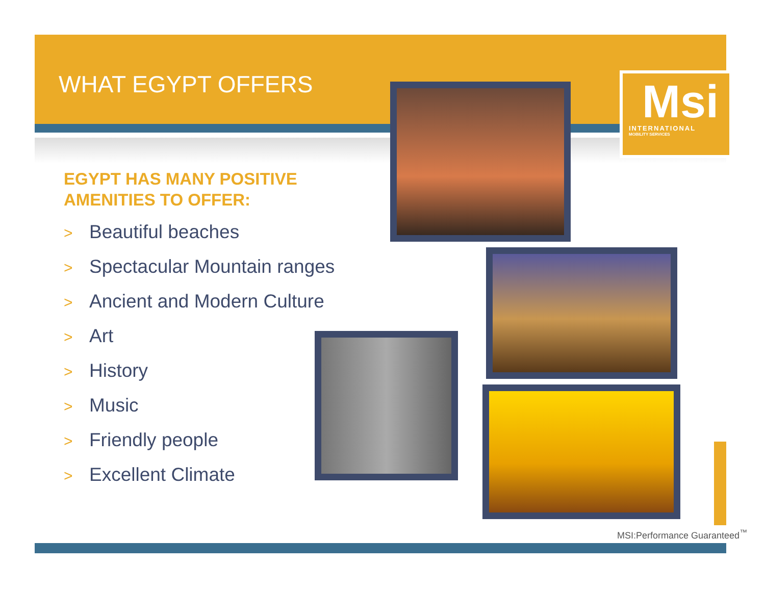WHAT EGYPT OFFERS
EGYPT HAS MANY POSITIVE AMENITIES TO OFFER:
> Beautiful beaches
> Spectacular Mountain ranges
> Ancient and Modern Culture
> Art
> History
> Music
> Friendly people
> Excellent Climate
Msi
INTERNATIONAL
MOBILITY SERVICES
MSI:Performance Guaranteed<sup>™</sup>